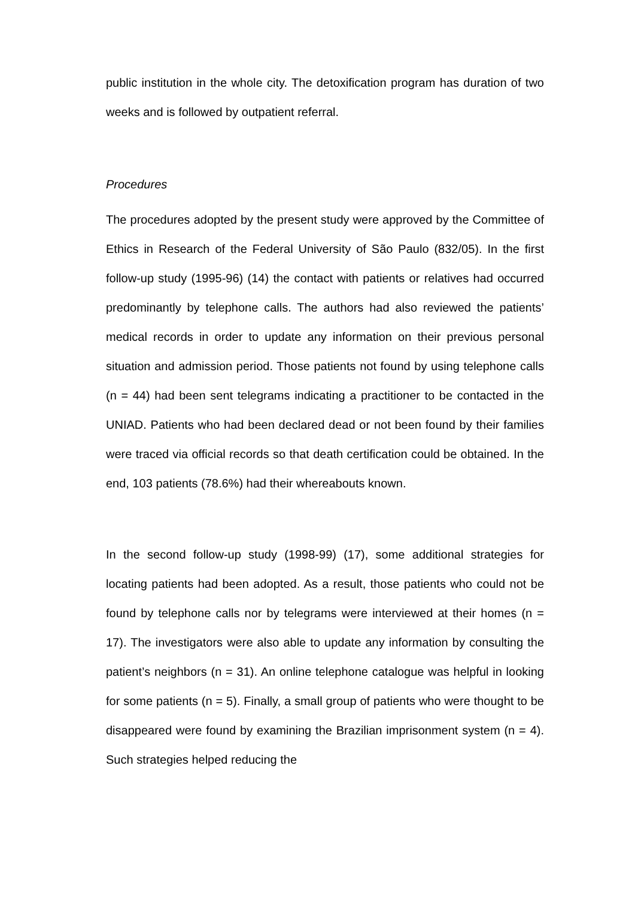public institution in the whole city. The detoxification program has duration of two weeks and is followed by outpatient referral.
Procedures
The procedures adopted by the present study were approved by the Committee of Ethics in Research of the Federal University of São Paulo (832/05). In the first follow-up study (1995-96) (14) the contact with patients or relatives had occurred predominantly by telephone calls. The authors had also reviewed the patients’ medical records in order to update any information on their previous personal situation and admission period. Those patients not found by using telephone calls (n = 44) had been sent telegrams indicating a practitioner to be contacted in the UNIAD. Patients who had been declared dead or not been found by their families were traced via official records so that death certification could be obtained. In the end, 103 patients (78.6%) had their whereabouts known.
In the second follow-up study (1998-99) (17), some additional strategies for locating patients had been adopted. As a result, those patients who could not be found by telephone calls nor by telegrams were interviewed at their homes (n = 17). The investigators were also able to update any information by consulting the patient’s neighbors (n = 31). An online telephone catalogue was helpful in looking for some patients (n = 5). Finally, a small group of patients who were thought to be disappeared were found by examining the Brazilian imprisonment system (n = 4). Such strategies helped reducing the